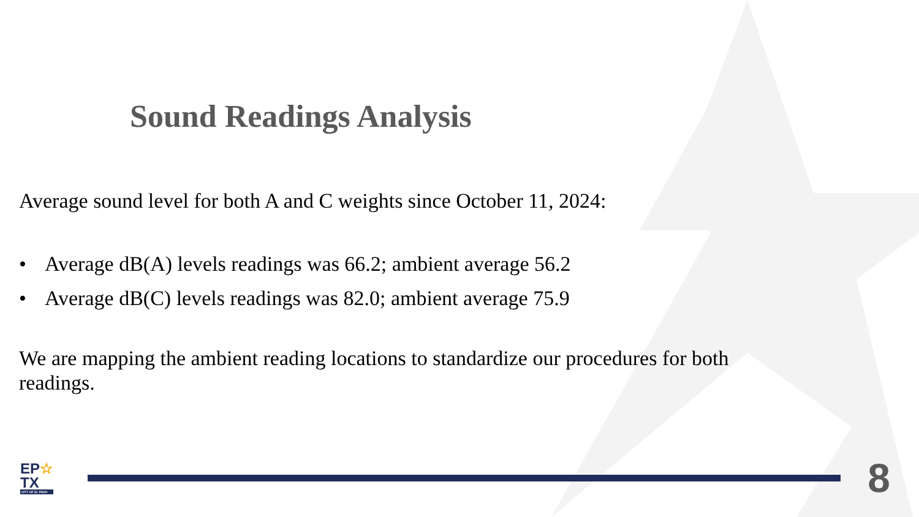Sound Readings Analysis
Average sound level for both A and C weights since October 11, 2024:
• Average dB(A) levels readings was 66.2; ambient average 56.2
• Average dB(C) levels readings was 82.0; ambient average 75.9
We are mapping the ambient reading locations to standardize our procedures for both readings.
EP☆
TX
CITY OF EL PASO
8